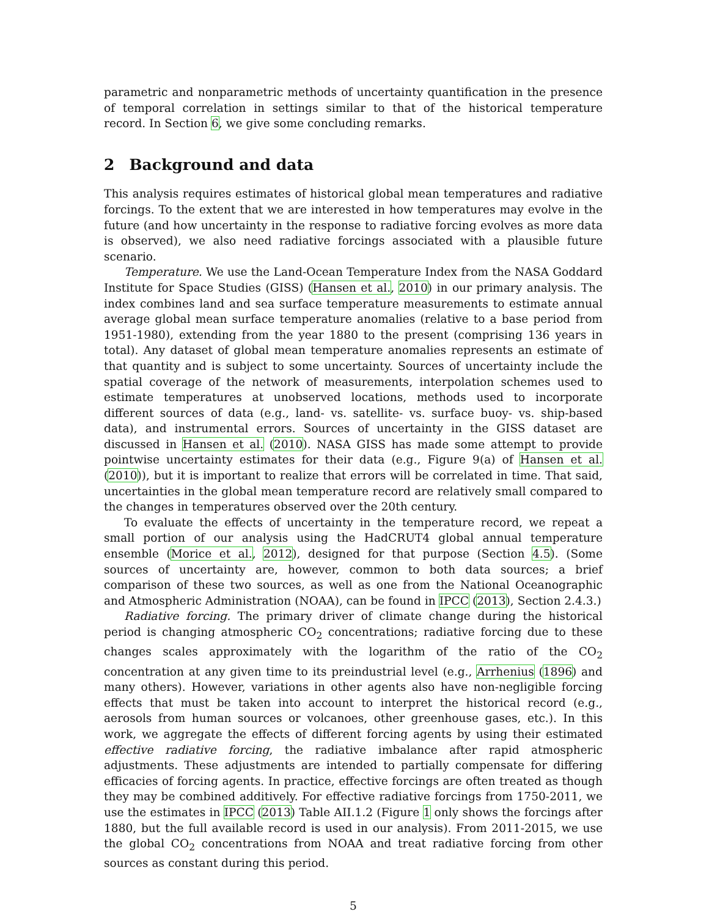parametric and nonparametric methods of uncertainty quantification in the presence of temporal correlation in settings similar to that of the historical temperature record. In Section 6, we give some concluding remarks.
2 Background and data
This analysis requires estimates of historical global mean temperatures and radiative forcings. To the extent that we are interested in how temperatures may evolve in the future (and how uncertainty in the response to radiative forcing evolves as more data is observed), we also need radiative forcings associated with a plausible future scenario.
Temperature. We use the Land-Ocean Temperature Index from the NASA Goddard Institute for Space Studies (GISS) (Hansen et al., 2010) in our primary analysis. The index combines land and sea surface temperature measurements to estimate annual average global mean surface temperature anomalies (relative to a base period from 1951-1980), extending from the year 1880 to the present (comprising 136 years in total). Any dataset of global mean temperature anomalies represents an estimate of that quantity and is subject to some uncertainty. Sources of uncertainty include the spatial coverage of the network of measurements, interpolation schemes used to estimate temperatures at unobserved locations, methods used to incorporate different sources of data (e.g., land- vs. satellite- vs. surface buoy- vs. ship-based data), and instrumental errors. Sources of uncertainty in the GISS dataset are discussed in Hansen et al. (2010). NASA GISS has made some attempt to provide pointwise uncertainty estimates for their data (e.g., Figure 9(a) of Hansen et al. (2010)), but it is important to realize that errors will be correlated in time. That said, uncertainties in the global mean temperature record are relatively small compared to the changes in temperatures observed over the 20th century.
To evaluate the effects of uncertainty in the temperature record, we repeat a small portion of our analysis using the HadCRUT4 global annual temperature ensemble (Morice et al., 2012), designed for that purpose (Section 4.5). (Some sources of uncertainty are, however, common to both data sources; a brief comparison of these two sources, as well as one from the National Oceanographic and Atmospheric Administration (NOAA), can be found in IPCC (2013), Section 2.4.3.)
Radiative forcing. The primary driver of climate change during the historical period is changing atmospheric CO<sub>2</sub> concentrations; radiative forcing due to these changes scales approximately with the logarithm of the ratio of the CO<sub>2</sub> concentration at any given time to its preindustrial level (e.g., Arrhenius (1896) and many others). However, variations in other agents also have non-negligible forcing effects that must be taken into account to interpret the historical record (e.g., aerosols from human sources or volcanoes, other greenhouse gases, etc.). In this work, we aggregate the effects of different forcing agents by using their estimated effective radiative forcing, the radiative imbalance after rapid atmospheric adjustments. These adjustments are intended to partially compensate for differing efficacies of forcing agents. In practice, effective forcings are often treated as though they may be combined additively. For effective radiative forcings from 1750-2011, we use the estimates in IPCC (2013) Table AII.1.2 (Figure 1 only shows the forcings after 1880, but the full available record is used in our analysis). From 2011-2015, we use the global CO<sub>2</sub> concentrations from NOAA and treat radiative forcing from other sources as constant during this period.
5